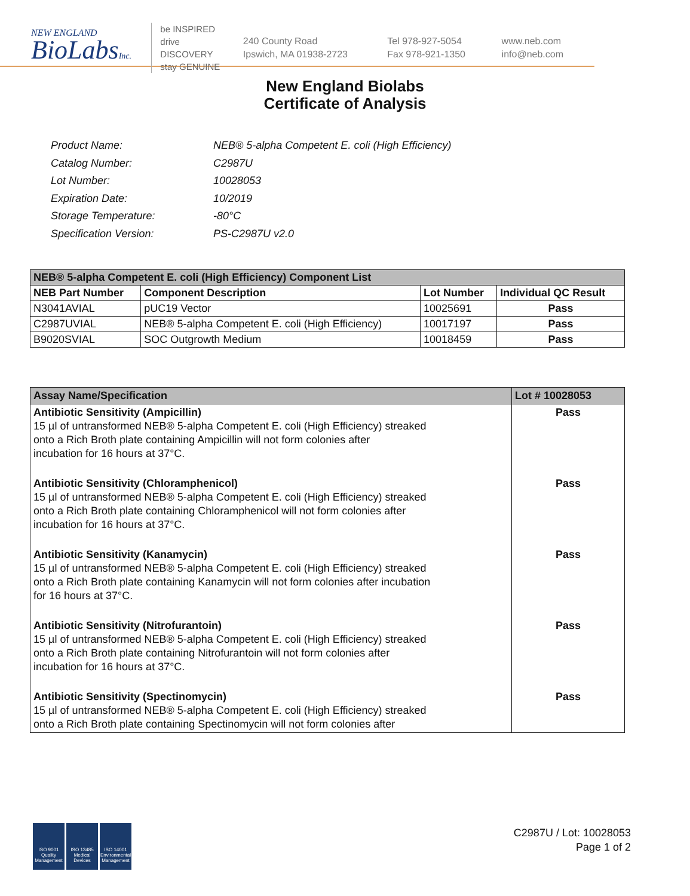NEW ENGLAND
BioLabsInc.
be INSPIRED
drive DISCOVERY
stay GENUINE
240 County Road
Ipswich, MA 01938-2723
Tel 978-927-5054
Fax 978-921-1350
www.neb.com
info@neb.com
New England Biolabs
Certificate of Analysis
| Product Name: | NEB® 5-alpha Competent E. coli (High Efficiency) |
| Catalog Number: | C2987U |
| Lot Number: | 10028053 |
| Expiration Date: | 10/2019 |
| Storage Temperature: | -80°C |
| Specification Version: | PS-C2987U v2.0 |
| NEB® 5-alpha Competent E. coli (High Efficiency) Component List | | | |
| --- | --- | --- | --- |
| NEB Part Number | Component Description | Lot Number | Individual QC Result |
| N3041AVIAL | pUC19 Vector | 10025691 | Pass |
| C2987UVIAL | NEB® 5-alpha Competent E. coli (High Efficiency) | 10017197 | Pass |
| B9020SVIAL | SOC Outgrowth Medium | 10018459 | Pass |
| Assay Name/Specification | Lot # 10028053 |
| --- | --- |
| Antibiotic Sensitivity (Ampicillin) 15 µl of untransformed NEB® 5-alpha Competent E. coli (High Efficiency) streaked onto a Rich Broth plate containing Ampicillin will not form colonies after incubation for 16 hours at 37°C. | Pass |
| Antibiotic Sensitivity (Chloramphenicol) 15 µl of untransformed NEB® 5-alpha Competent E. coli (High Efficiency) streaked onto a Rich Broth plate containing Chloramphenicol will not form colonies after incubation for 16 hours at 37°C. | Pass |
| Antibiotic Sensitivity (Kanamycin) 15 µl of untransformed NEB® 5-alpha Competent E. coli (High Efficiency) streaked onto a Rich Broth plate containing Kanamycin will not form colonies after incubation for 16 hours at 37°C. | Pass |
| Antibiotic Sensitivity (Nitrofurantoin) 15 µl of untransformed NEB® 5-alpha Competent E. coli (High Efficiency) streaked onto a Rich Broth plate containing Nitrofurantoin will not form colonies after incubation for 16 hours at 37°C. | Pass |
| Antibiotic Sensitivity (Spectinomycin) 15 µl of untransformed NEB® 5-alpha Competent E. coli (High Efficiency) streaked onto a Rich Broth plate containing Spectinomycin will not form colonies after | Pass |
ISO 9001
Quality Management
ISO 13485
Medical Devices
ISO 14001
Environmental Management
C2987U / Lot: 10028053
Page 1 of 2